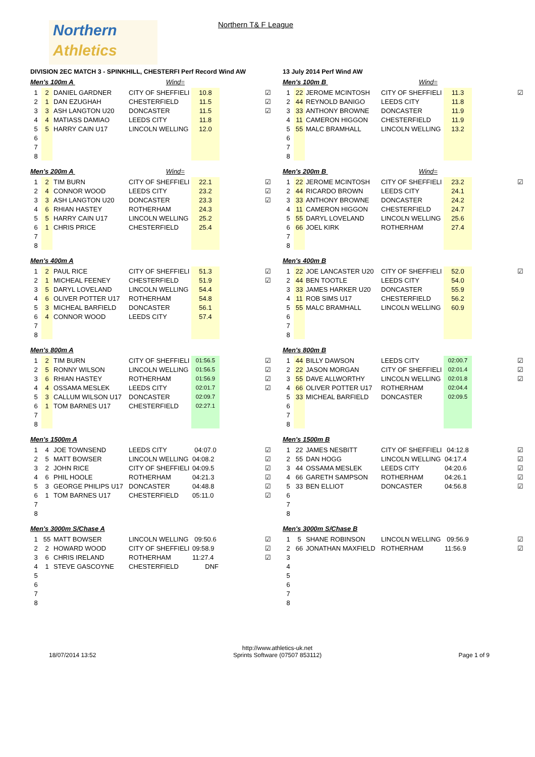Northern
Athletics
Northern T& F League
DIVISION 2EC MATCH 3 - SPINKHILL, CHESTERFI Perf Record Wind AW
Men's 100m A Wind=
| 1 | 2 | DANIEL GARDNER | CITY OF SHEFFIELI | 10.8 | ☑ |
| 2 | 1 | DAN EZUGHAH | CHESTERFIELD | 11.5 | ☑ |
| 3 | 3 | ASH LANGTON U20 | DONCASTER | 11.5 | ☑ |
| 4 | 4 | MATIASS DAMIAO | LEEDS CITY | 11.8 | |
| 5 | 5 | HARRY CAIN U17 | LINCOLN WELLING | 12.0 | |
| 6 | | | | | |
| 7 | | | | | |
| 8 | | | | | |
Men's 200m A Wind=
| 1 | 2 | TIM BURN | CITY OF SHEFFIELI | 22.1 | ☑ |
| 2 | 4 | CONNOR WOOD | LEEDS CITY | 23.2 | ☑ |
| 3 | 3 | ASH LANGTON U20 | DONCASTER | 23.3 | ☑ |
| 4 | 6 | RHIAN HASTEY | ROTHERHAM | 24.3 | |
| 5 | 5 | HARRY CAIN U17 | LINCOLN WELLING | 25.2 | |
| 6 | 1 | CHRIS PRICE | CHESTERFIELD | 25.4 | |
| 7 | | | | | |
| 8 | | | | | |
Men's 400m A
| 1 | 2 | PAUL RICE | CITY OF SHEFFIELI | 51.3 | ☑ |
| 2 | 1 | MICHEAL FEENEY | CHESTERFIELD | 51.9 | ☑ |
| 3 | 5 | DARYL LOVELAND | LINCOLN WELLING | 54.4 | |
| 4 | 6 | OLIVER POTTER U17 | ROTHERHAM | 54.8 | |
| 5 | 3 | MICHEAL BARFIELD | DONCASTER | 56.1 | |
| 6 | 4 | CONNOR WOOD | LEEDS CITY | 57.4 | |
| 7 | | | | | |
| 8 | | | | | |
Men's 800m A
| 1 | 2 | TIM BURN | CITY OF SHEFFIELI | 01:56.5 | ☑ |
| 2 | 5 | RONNY WILSON | LINCOLN WELLING | 01:56.5 | ☑ |
| 3 | 6 | RHIAN HASTEY | ROTHERHAM | 01:56.9 | ☑ |
| 4 | 4 | OSSAMA MESLEK | LEEDS CITY | 02:01.7 | ☑ |
| 5 | 3 | CALLUM WILSON U17 | DONCASTER | 02:09.7 | |
| 6 | 1 | TOM BARNES U17 | CHESTERFIELD | 02:27.1 | |
| 7 | | | | | |
| 8 | | | | | |
Men's 1500m A
| 1 | 4 | JOE TOWNSEND | LEEDS CITY | 04:07.0 | ☑ |
| 2 | 5 | MATT BOWSER | LINCOLN WELLING | 04:08.2 | ☑ |
| 3 | 2 | JOHN RICE | CITY OF SHEFFIELI | 04:09.5 | ☑ |
| 4 | 6 | PHIL HOOLE | ROTHERHAM | 04:21.3 | ☑ |
| 5 | 3 | GEORGE PHILIPS U17 | DONCASTER | 04:48.8 | ☑ |
| 6 | 1 | TOM BARNES U17 | CHESTERFIELD | 05:11.0 | ☑ |
| 7 | | | | | |
| 8 | | | | | |
Men's 3000m S/Chase A
| 1 | 55 | MATT BOWSER | LINCOLN WELLING | 09:50.6 | ☑ |
| 2 | 2 | HOWARD WOOD | CITY OF SHEFFIELI | 09:58.9 | ☑ |
| 3 | 6 | CHRIS IRELAND | ROTHERHAM | 11:27.4 | ☑ |
| 4 | 1 | STEVE GASCOYNE | CHESTERFIELD | DNF | |
| 5 | | | | | |
| 6 | | | | | |
| 7 | | | | | |
| 8 | | | | | |
13 July 2014 Perf Wind AW
Men's 100m B Wind=
| 1 | 22 | JEROME MCINTOSH | CITY OF SHEFFIELI | 11.3 | ☑ |
| 2 | 44 | REYNOLD BANIGO | LEEDS CITY | 11.8 | |
| 3 | 33 | ANTHONY BROWNE | DONCASTER | 11.9 | |
| 4 | 11 | CAMERON HIGGON | CHESTERFIELD | 11.9 | |
| 5 | 55 | MALC BRAMHALL | LINCOLN WELLING | 13.2 | |
| 6 | | | | | |
| 7 | | | | | |
| 8 | | | | | |
Men's 200m B Wind=
| 1 | 22 | JEROME MCINTOSH | CITY OF SHEFFIELI | 23.2 | ☑ |
| 2 | 44 | RICARDO BROWN | LEEDS CITY | 24.1 | |
| 3 | 33 | ANTHONY BROWNE | DONCASTER | 24.2 | |
| 4 | 11 | CAMERON HIGGON | CHESTERFIELD | 24.7 | |
| 5 | 55 | DARYL LOVELAND | LINCOLN WELLING | 25.6 | |
| 6 | 66 | JOEL KIRK | ROTHERHAM | 27.4 | |
| 7 | | | | | |
| 8 | | | | | |
Men's 400m B
| 1 | 22 | JOE LANCASTER U20 | CITY OF SHEFFIELI | 52.0 | ☑ |
| 2 | 44 | BEN TOOTLE | LEEDS CITY | 54.0 | |
| 3 | 33 | JAMES HARKER U20 | DONCASTER | 55.9 | |
| 4 | 11 | ROB SIMS U17 | CHESTERFIELD | 56.2 | |
| 5 | 55 | MALC BRAMHALL | LINCOLN WELLING | 60.9 | |
| 6 | | | | | |
| 7 | | | | | |
| 8 | | | | | |
Men's 800m B
| 1 | 44 | BILLY DAWSON | LEEDS CITY | 02:00.7 | ☑ |
| 2 | 22 | JASON MORGAN | CITY OF SHEFFIELI | 02:01.4 | ☑ |
| 3 | 55 | DAVE ALLWORTHY | LINCOLN WELLING | 02:01.8 | ☑ |
| 4 | 66 | OLIVER POTTER U17 | ROTHERHAM | 02:04.4 | |
| 5 | 33 | MICHEAL BARFIELD | DONCASTER | 02:09.5 | |
| 6 | | | | | |
| 7 | | | | | |
| 8 | | | | | |
Men's 1500m B
| 1 | 22 | JAMES NESBITT | CITY OF SHEFFIELI | 04:12.8 | ☑ |
| 2 | 55 | DAN HOGG | LINCOLN WELLING | 04:17.4 | ☑ |
| 3 | 44 | OSSAMA MESLEK | LEEDS CITY | 04:20.6 | ☑ |
| 4 | 66 | GARETH SAMPSON | ROTHERHAM | 04:26.1 | ☑ |
| 5 | 33 | BEN ELLIOT | DONCASTER | 04:56.8 | ☑ |
| 6 | | | | | |
| 7 | | | | | |
| 8 | | | | | |
Men's 3000m S/Chase B
| 1 | 5 | SHANE ROBINSON | LINCOLN WELLING | 09:56.9 | ☑ |
| 2 | 66 | JONATHAN MAXFIELD | ROTHERHAM | 11:56.9 | ☑ |
| 3 | | | | | |
| 4 | | | | | |
| 5 | | | | | |
| 6 | | | | | |
| 7 | | | | | |
| 8 | | | | | |
18/07/2014 13:52
http://www.athletics-uk.net
Sprints Software (07507 853112)
Page 1 of 9